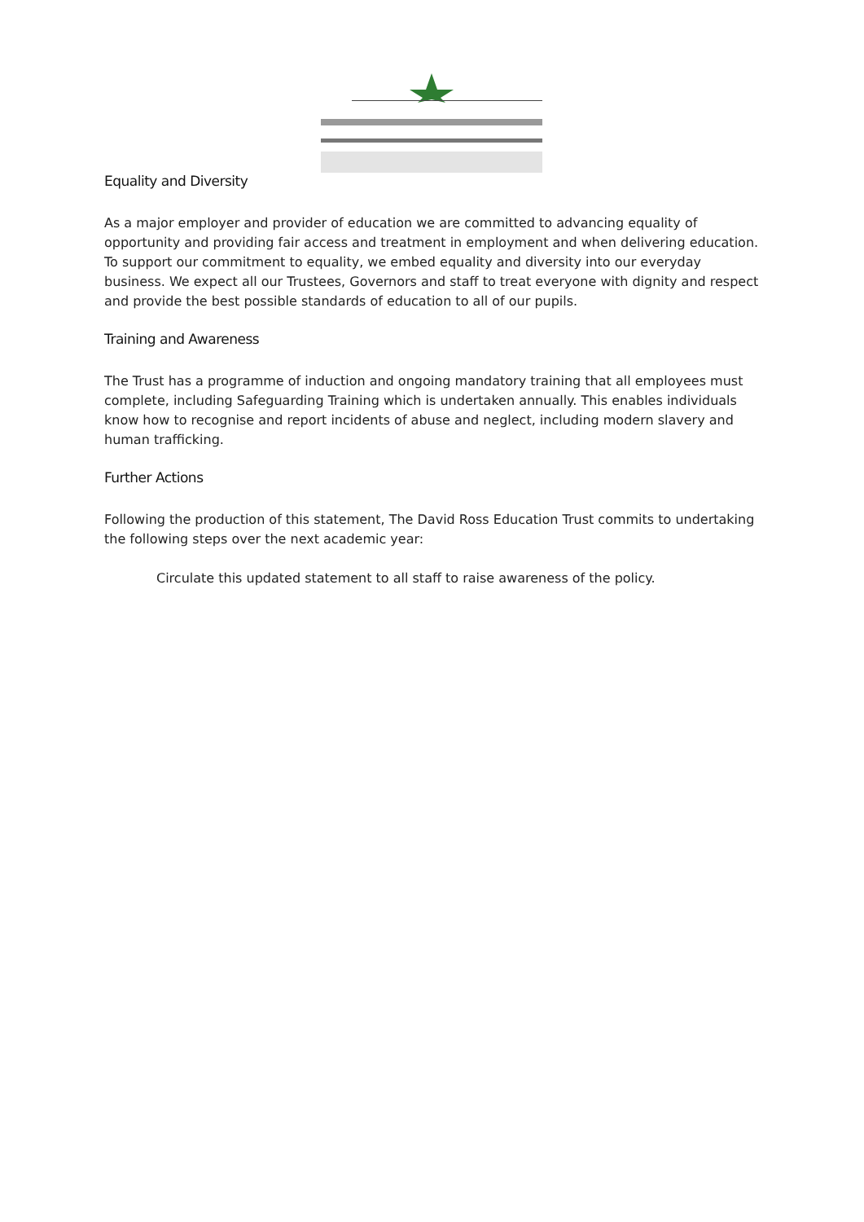Equality and Diversity
As a major employer and provider of education we are committed to advancing equality of opportunity and providing fair access and treatment in employment and when delivering education. To support our commitment to equality, we embed equality and diversity into our everyday business. We expect all our Trustees, Governors and staff to treat everyone with dignity and respect and provide the best possible standards of education to all of our pupils.
Training and Awareness
The Trust has a programme of induction and ongoing mandatory training that all employees must complete, including Safeguarding Training which is undertaken annually. This enables individuals know how to recognise and report incidents of abuse and neglect, including modern slavery and human trafficking.
Further Actions
Following the production of this statement, The David Ross Education Trust commits to undertaking the following steps over the next academic year:
Circulate this updated statement to all staff to raise awareness of the policy.